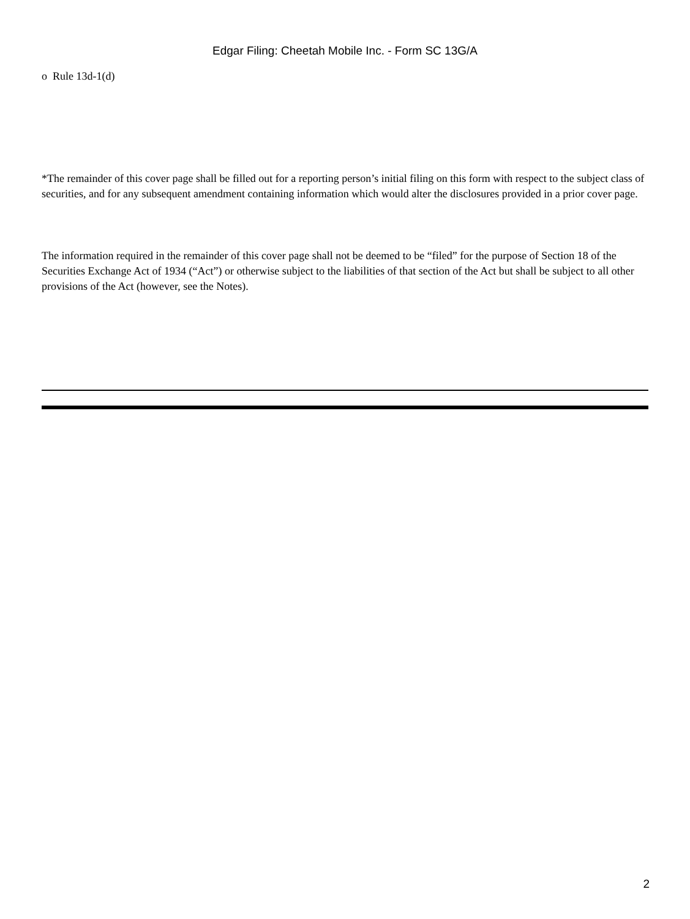Edgar Filing: Cheetah Mobile Inc. - Form SC 13G/A
o Rule 13d-1(d)
*The remainder of this cover page shall be filled out for a reporting person’s initial filing on this form with respect to the subject class of securities, and for any subsequent amendment containing information which would alter the disclosures provided in a prior cover page.
The information required in the remainder of this cover page shall not be deemed to be “filed” for the purpose of Section 18 of the Securities Exchange Act of 1934 (“Act”) or otherwise subject to the liabilities of that section of the Act but shall be subject to all other provisions of the Act (however, see the Notes).
2